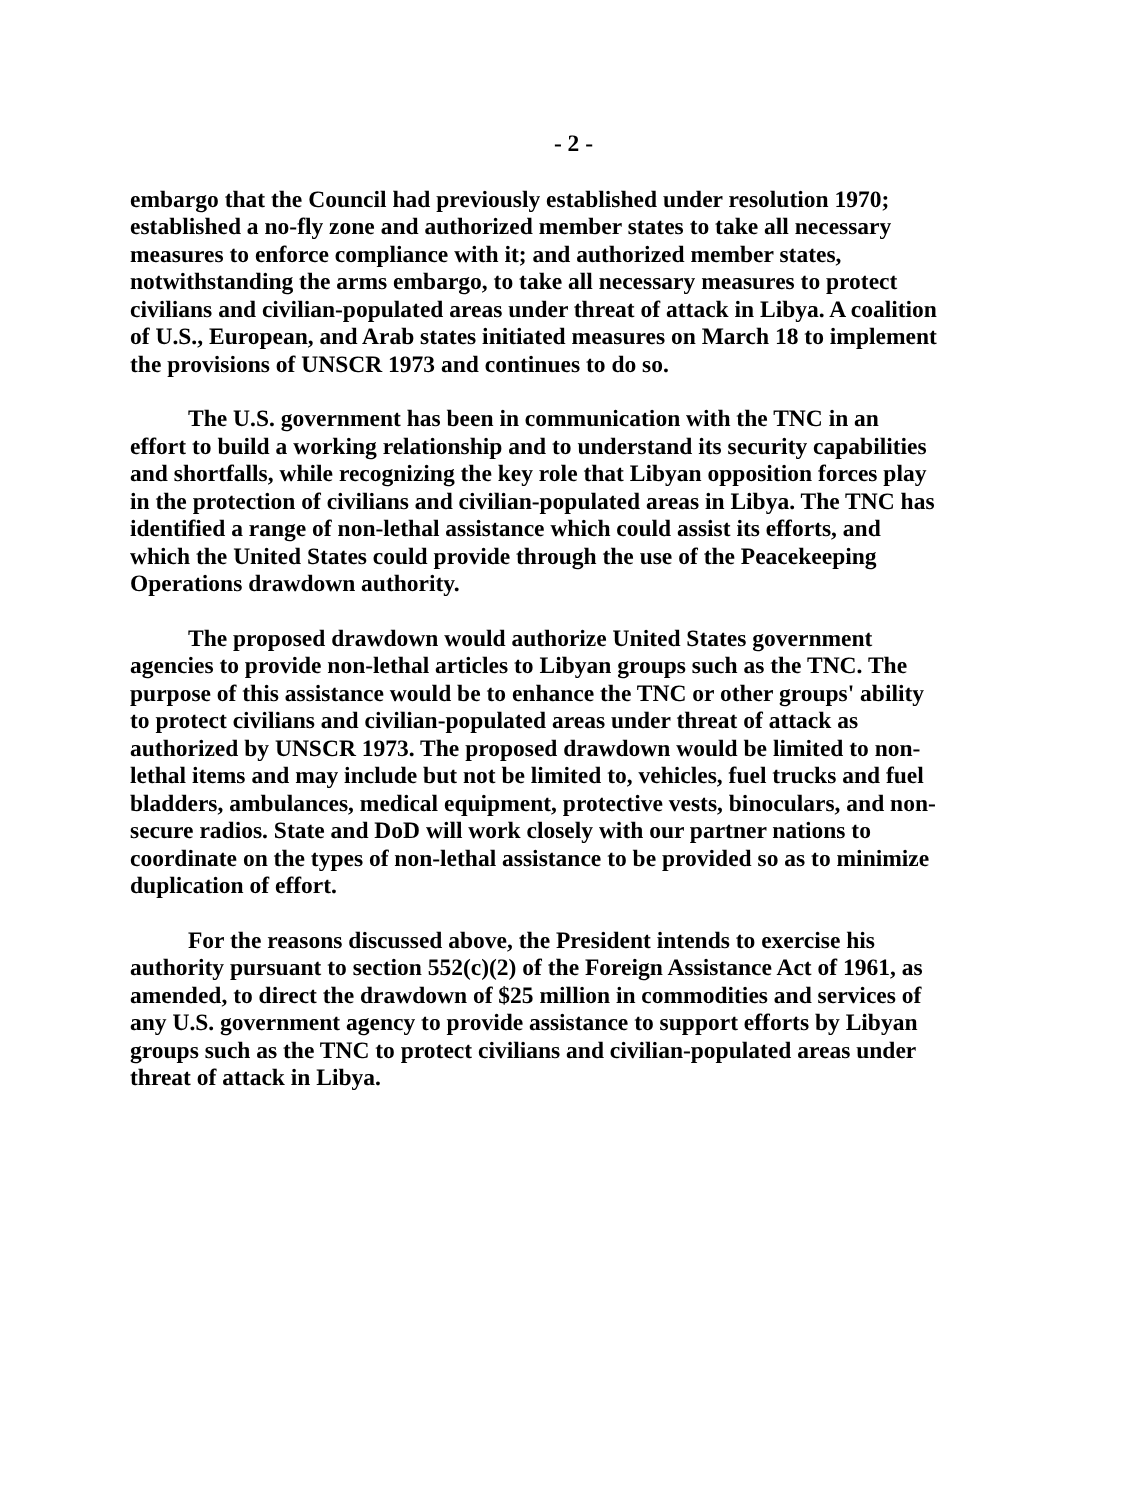- 2 -
embargo that the Council had previously established under resolution 1970; established a no-fly zone and authorized member states to take all necessary measures to enforce compliance with it; and authorized member states, notwithstanding the arms embargo, to take all necessary measures to protect civilians and civilian-populated areas under threat of attack in Libya. A coalition of U.S., European, and Arab states initiated measures on March 18 to implement the provisions of UNSCR 1973 and continues to do so.
The U.S. government has been in communication with the TNC in an effort to build a working relationship and to understand its security capabilities and shortfalls, while recognizing the key role that Libyan opposition forces play in the protection of civilians and civilian-populated areas in Libya. The TNC has identified a range of non-lethal assistance which could assist its efforts, and which the United States could provide through the use of the Peacekeeping Operations drawdown authority.
The proposed drawdown would authorize United States government agencies to provide non-lethal articles to Libyan groups such as the TNC. The purpose of this assistance would be to enhance the TNC or other groups' ability to protect civilians and civilian-populated areas under threat of attack as authorized by UNSCR 1973. The proposed drawdown would be limited to non-lethal items and may include but not be limited to, vehicles, fuel trucks and fuel bladders, ambulances, medical equipment, protective vests, binoculars, and non-secure radios. State and DoD will work closely with our partner nations to coordinate on the types of non-lethal assistance to be provided so as to minimize duplication of effort.
For the reasons discussed above, the President intends to exercise his authority pursuant to section 552(c)(2) of the Foreign Assistance Act of 1961, as amended, to direct the drawdown of $25 million in commodities and services of any U.S. government agency to provide assistance to support efforts by Libyan groups such as the TNC to protect civilians and civilian-populated areas under threat of attack in Libya.